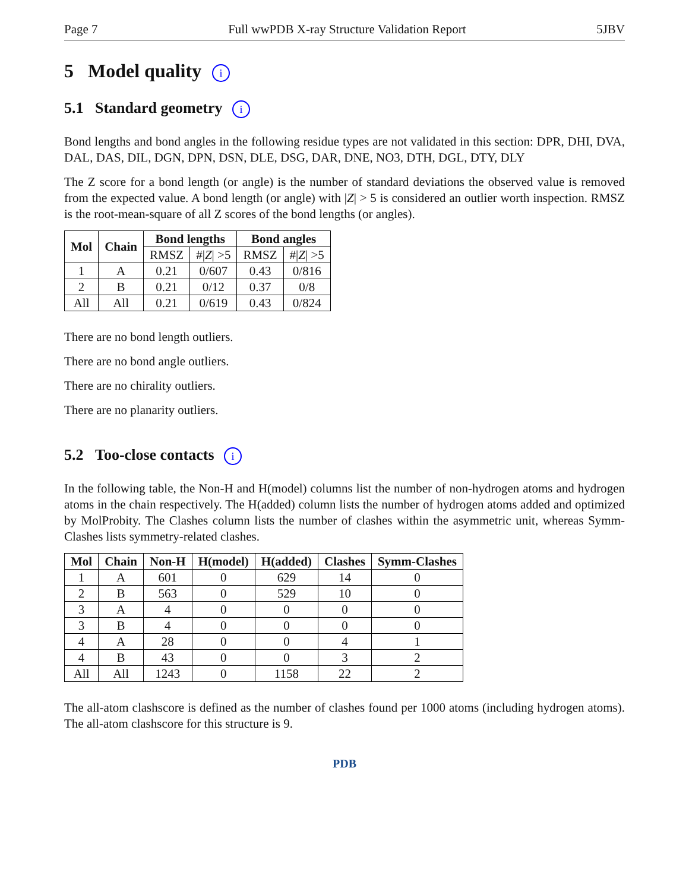Page 7 Full wwPDB X-ray Structure Validation Report 5JBV
5 Model quality i
5.1 Standard geometry i
Bond lengths and bond angles in the following residue types are not validated in this section: DPR, DHI, DVA, DAL, DAS, DIL, DGN, DPN, DSN, DLE, DSG, DAR, DNE, NO3, DTH, DGL, DTY, DLY
The Z score for a bond length (or angle) is the number of standard deviations the observed value is removed from the expected value. A bond length (or angle) with |Z| > 5 is considered an outlier worth inspection. RMSZ is the root-mean-square of all Z scores of the bond lengths (or angles).
| Mol | Chain | Bond lengths | | Bond angles | |
| --- | --- | --- | --- | --- | --- |
| | | RMSZ | #/ Z / >5 | RMSZ | #/ Z / >5 |
| 1 | A | 0.21 | 0/607 | 0.43 | 0/816 |
| 2 | B | 0.21 | 0/12 | 0.37 | 0/8 |
| All | All | 0.21 | 0/619 | 0.43 | 0/824 |
There are no bond length outliers.
There are no bond angle outliers.
There are no chirality outliers.
There are no planarity outliers.
5.2 Too-close contacts i
In the following table, the Non-H and H(model) columns list the number of non-hydrogen atoms and hydrogen atoms in the chain respectively. The H(added) column lists the number of hydrogen atoms added and optimized by MolProbity. The Clashes column lists the number of clashes within the asymmetric unit, whereas Symm-Clashes lists symmetry-related clashes.
| Mol | Chain | Non-H | H(model) | H(added) | Clashes | Symm-Clashes |
| --- | --- | --- | --- | --- | --- | --- |
| 1 | A | 601 | 0 | 629 | 14 | 0 |
| 2 | B | 563 | 0 | 529 | 10 | 0 |
| 3 | A | 4 | 0 | 0 | 0 | 0 |
| 3 | B | 4 | 0 | 0 | 0 | 0 |
| 4 | A | 28 | 0 | 0 | 4 | 1 |
| 4 | B | 43 | 0 | 0 | 3 | 2 |
| All | All | 1243 | 0 | 1158 | 22 | 2 |
The all-atom clashscore is defined as the number of clashes found per 1000 atoms (including hydrogen atoms). The all-atom clashscore for this structure is 9.
PDB